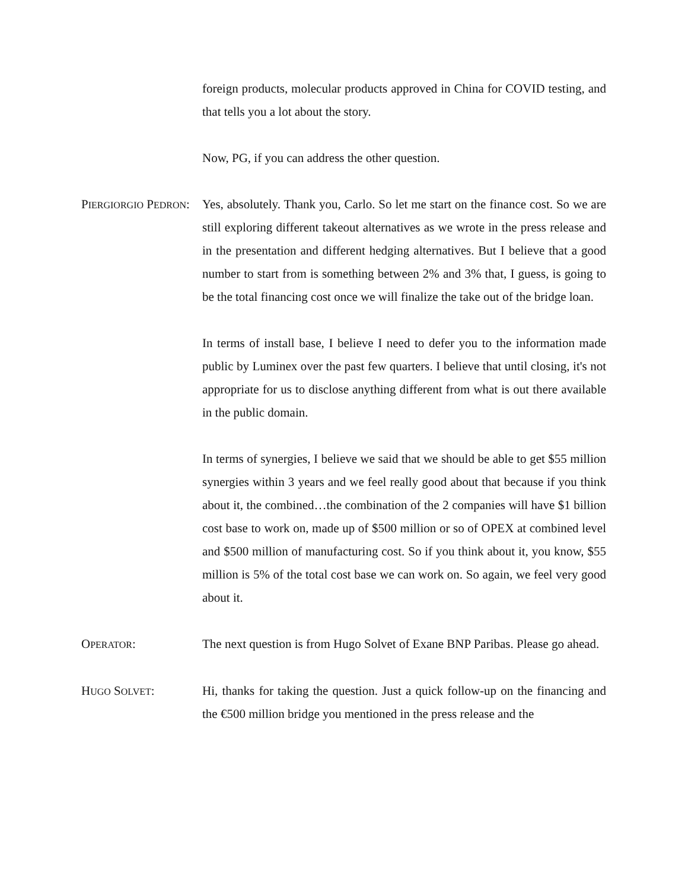foreign products, molecular products approved in China for COVID testing, and that tells you a lot about the story.
Now, PG, if you can address the other question.
PIERGIORGIO PEDRON: Yes, absolutely. Thank you, Carlo. So let me start on the finance cost. So we are still exploring different takeout alternatives as we wrote in the press release and in the presentation and different hedging alternatives. But I believe that a good number to start from is something between 2% and 3% that, I guess, is going to be the total financing cost once we will finalize the take out of the bridge loan.
In terms of install base, I believe I need to defer you to the information made public by Luminex over the past few quarters. I believe that until closing, it's not appropriate for us to disclose anything different from what is out there available in the public domain.
In terms of synergies, I believe we said that we should be able to get $55 million synergies within 3 years and we feel really good about that because if you think about it, the combined…the combination of the 2 companies will have $1 billion cost base to work on, made up of $500 million or so of OPEX at combined level and $500 million of manufacturing cost. So if you think about it, you know, $55 million is 5% of the total cost base we can work on. So again, we feel very good about it.
OPERATOR: The next question is from Hugo Solvet of Exane BNP Paribas. Please go ahead.
HUGO SOLVET: Hi, thanks for taking the question. Just a quick follow-up on the financing and the €500 million bridge you mentioned in the press release and the